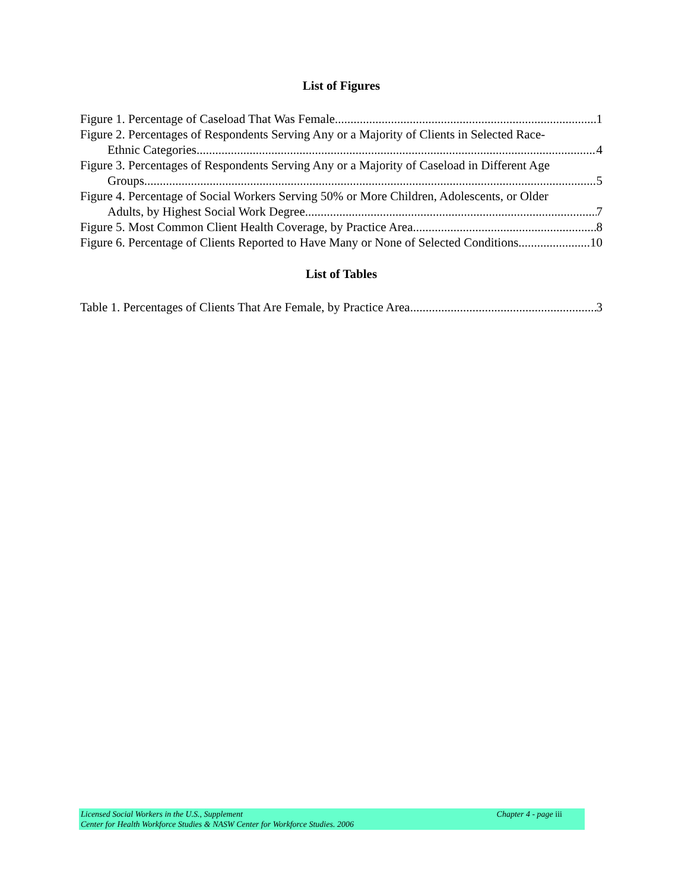List of Figures
Figure 1. Percentage of Caseload That Was Female 1
Figure 2. Percentages of Respondents Serving Any or a Majority of Clients in Selected Race-
Ethnic Categories 4
Figure 3. Percentages of Respondents Serving Any or a Majority of Caseload in Different Age
Groups 5
Figure 4. Percentage of Social Workers Serving 50% or More Children, Adolescents, or Older
Adults, by Highest Social Work Degree 7
Figure 5. Most Common Client Health Coverage, by Practice Area 8
Figure 6. Percentage of Clients Reported to Have Many or None of Selected Conditions 10
List of Tables
Table 1. Percentages of Clients That Are Female, by Practice Area 3
Licensed Social Workers in the U.S., Supplement Chapter 4 - page iii
Center for Health Workforce Studies & NASW Center for Workforce Studies. 2006